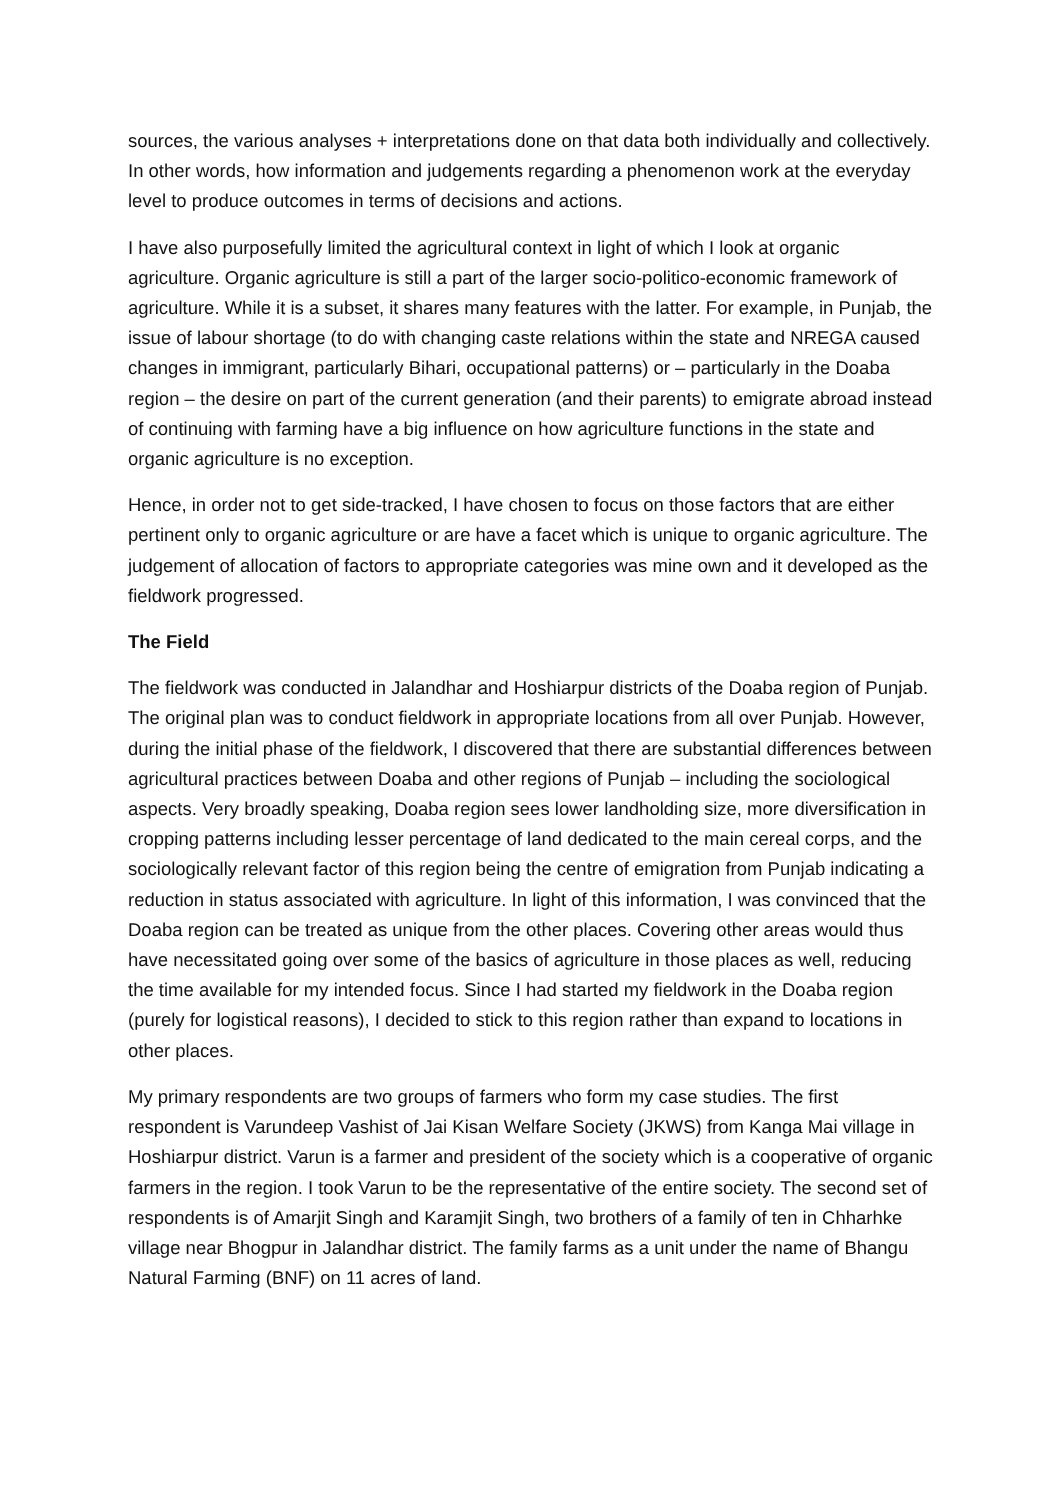sources, the various analyses + interpretations done on that data both individually and collectively. In other words, how information and judgements regarding a phenomenon work at the everyday level to produce outcomes in terms of decisions and actions.
I have also purposefully limited the agricultural context in light of which I look at organic agriculture. Organic agriculture is still a part of the larger socio-politico-economic framework of agriculture. While it is a subset, it shares many features with the latter. For example, in Punjab, the issue of labour shortage (to do with changing caste relations within the state and NREGA caused changes in immigrant, particularly Bihari, occupational patterns) or – particularly in the Doaba region – the desire on part of the current generation (and their parents) to emigrate abroad instead of continuing with farming have a big influence on how agriculture functions in the state and organic agriculture is no exception.
Hence, in order not to get side-tracked, I have chosen to focus on those factors that are either pertinent only to organic agriculture or are have a facet which is unique to organic agriculture. The judgement of allocation of factors to appropriate categories was mine own and it developed as the fieldwork progressed.
The Field
The fieldwork was conducted in Jalandhar and Hoshiarpur districts of the Doaba region of Punjab. The original plan was to conduct fieldwork in appropriate locations from all over Punjab. However, during the initial phase of the fieldwork, I discovered that there are substantial differences between agricultural practices between Doaba and other regions of Punjab – including the sociological aspects. Very broadly speaking, Doaba region sees lower landholding size, more diversification in cropping patterns including lesser percentage of land dedicated to the main cereal corps, and the sociologically relevant factor of this region being the centre of emigration from Punjab indicating a reduction in status associated with agriculture. In light of this information, I was convinced that the Doaba region can be treated as unique from the other places. Covering other areas would thus have necessitated going over some of the basics of agriculture in those places as well, reducing the time available for my intended focus. Since I had started my fieldwork in the Doaba region (purely for logistical reasons), I decided to stick to this region rather than expand to locations in other places.
My primary respondents are two groups of farmers who form my case studies. The first respondent is Varundeep Vashist of Jai Kisan Welfare Society (JKWS) from Kanga Mai village in Hoshiarpur district. Varun is a farmer and president of the society which is a cooperative of organic farmers in the region. I took Varun to be the representative of the entire society. The second set of respondents is of Amarjit Singh and Karamjit Singh, two brothers of a family of ten in Chharhke village near Bhogpur in Jalandhar district. The family farms as a unit under the name of Bhangu Natural Farming (BNF) on 11 acres of land.